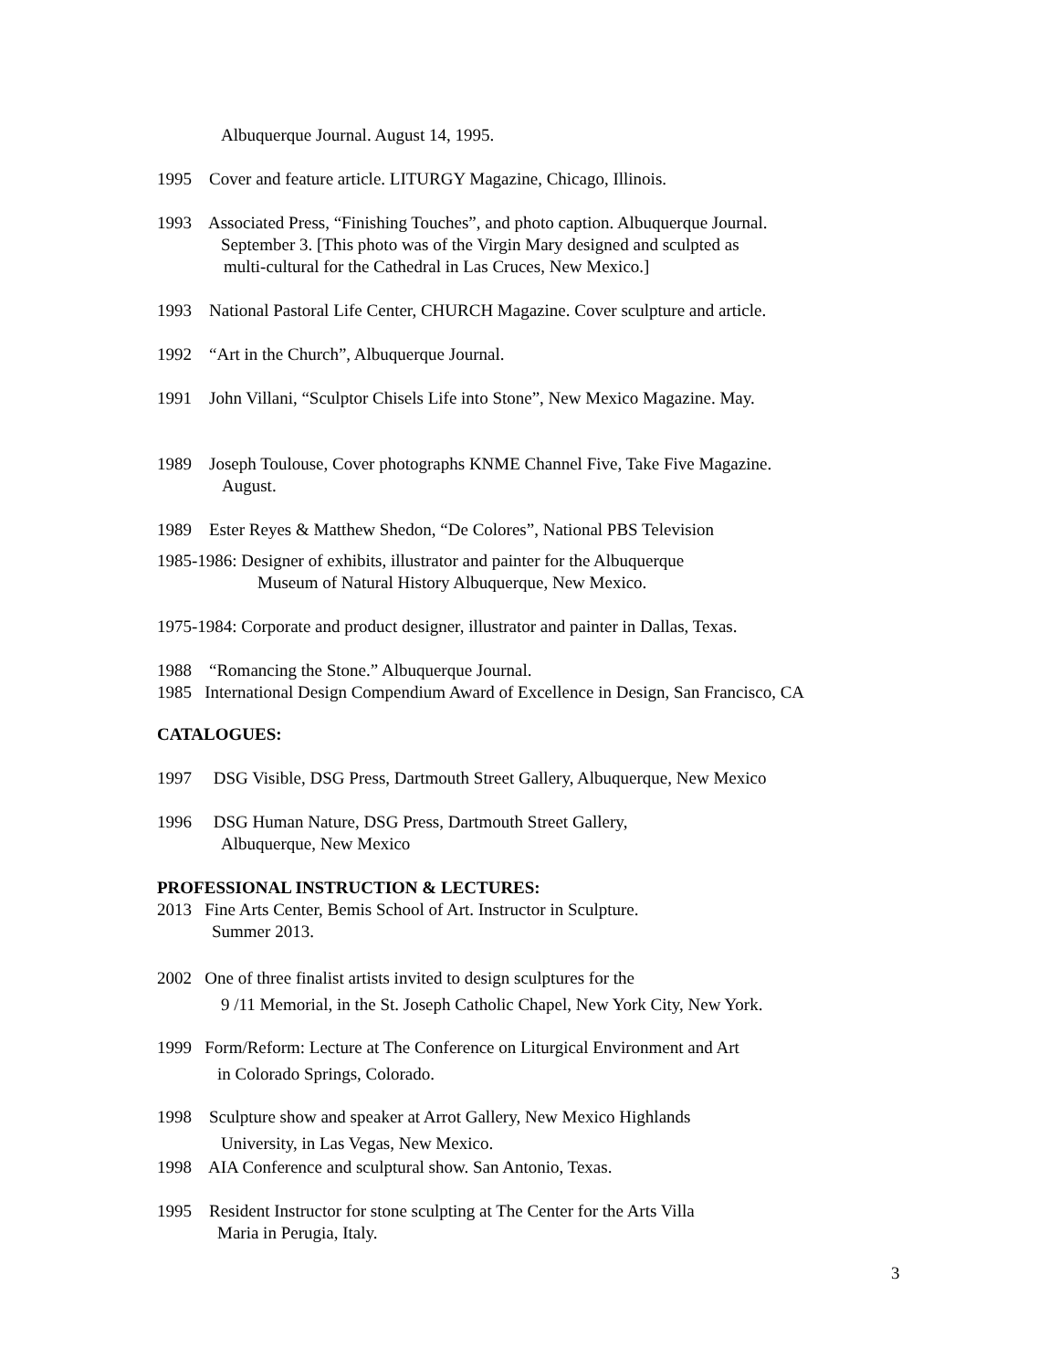Albuquerque Journal. August 14, 1995.
1995 Cover and feature article. LITURGY Magazine, Chicago, Illinois.
1993 Associated Press, “Finishing Touches”, and photo caption. Albuquerque Journal.
September 3. [This photo was of the Virgin Mary designed and sculpted as
multi-cultural for the Cathedral in Las Cruces, New Mexico.]
1993 National Pastoral Life Center, CHURCH Magazine. Cover sculpture and article.
1992 “Art in the Church”, Albuquerque Journal.
1991 John Villani, “Sculptor Chisels Life into Stone”, New Mexico Magazine. May.
1989 Joseph Toulouse, Cover photographs KNME Channel Five, Take Five Magazine.
August.
1989 Ester Reyes & Matthew Shedon, “De Colores”, National PBS Television
1985-1986: Designer of exhibits, illustrator and painter for the Albuquerque
Museum of Natural History Albuquerque, New Mexico.
1975-1984: Corporate and product designer, illustrator and painter in Dallas, Texas.
1988 “Romancing the Stone.” Albuquerque Journal.
1985 International Design Compendium Award of Excellence in Design, San Francisco, CA
CATALOGUES:
1997 DSG Visible, DSG Press, Dartmouth Street Gallery, Albuquerque, New Mexico
1996 DSG Human Nature, DSG Press, Dartmouth Street Gallery,
Albuquerque, New Mexico
PROFESSIONAL INSTRUCTION & LECTURES:
2013 Fine Arts Center, Bemis School of Art. Instructor in Sculpture.
Summer 2013.
2002 One of three finalist artists invited to design sculptures for the
9 /11 Memorial, in the St. Joseph Catholic Chapel, New York City, New York.
1999 Form/Reform: Lecture at The Conference on Liturgical Environment and Art
in Colorado Springs, Colorado.
1998 Sculpture show and speaker at Arrot Gallery, New Mexico Highlands
University, in Las Vegas, New Mexico.
1998 AIA Conference and sculptural show. San Antonio, Texas.
1995 Resident Instructor for stone sculpting at The Center for the Arts Villa
Maria in Perugia, Italy.
3